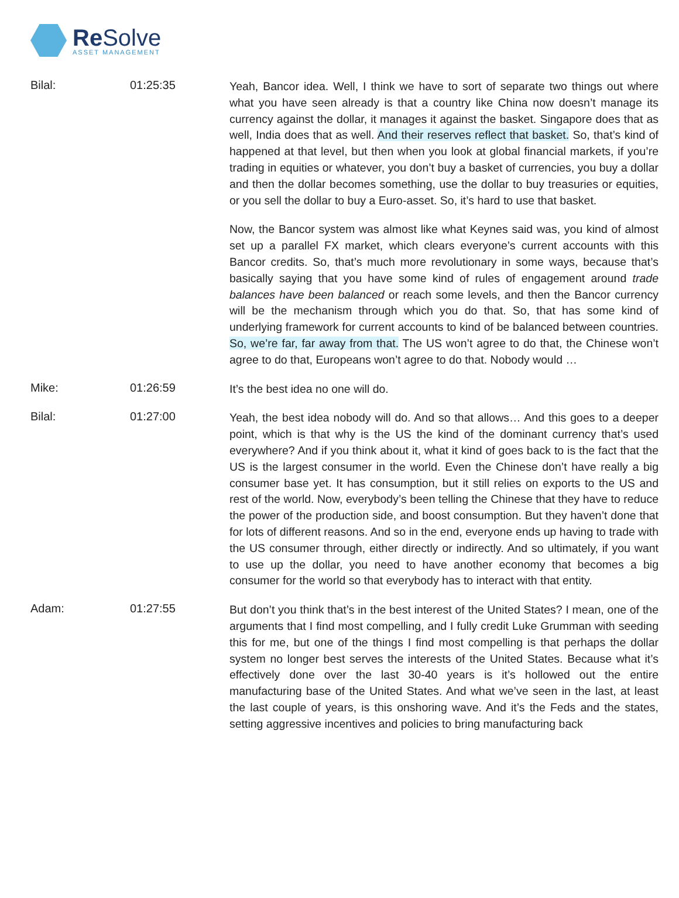Re Solve
ASSET MANAGEMENT
Bilal: 01:25:35
Yeah, Bancor idea. Well, I think we have to sort of separate two things out where what you have seen already is that a country like China now doesn’t manage its currency against the dollar, it manages it against the basket. Singapore does that as well, India does that as well. And their reserves reflect that basket. So, that’s kind of happened at that level, but then when you look at global financial markets, if you’re trading in equities or whatever, you don’t buy a basket of currencies, you buy a dollar and then the dollar becomes something, use the dollar to buy treasuries or equities, or you sell the dollar to buy a Euro-asset. So, it’s hard to use that basket.
Now, the Bancor system was almost like what Keynes said was, you kind of almost set up a parallel FX market, which clears everyone’s current accounts with this Bancor credits. So, that’s much more revolutionary in some ways, because that’s basically saying that you have some kind of rules of engagement around trade balances have been balanced or reach some levels, and then the Bancor currency will be the mechanism through which you do that. So, that has some kind of underlying framework for current accounts to kind of be balanced between countries. So, we’re far, far away from that. The US won’t agree to do that, the Chinese won’t agree to do that, Europeans won’t agree to do that. Nobody would …
Mike: 01:26:59
It’s the best idea no one will do.
Bilal: 01:27:00
Yeah, the best idea nobody will do. And so that allows… And this goes to a deeper point, which is that why is the US the kind of the dominant currency that’s used everywhere? And if you think about it, what it kind of goes back to is the fact that the US is the largest consumer in the world. Even the Chinese don’t have really a big consumer base yet. It has consumption, but it still relies on exports to the US and rest of the world. Now, everybody’s been telling the Chinese that they have to reduce the power of the production side, and boost consumption. But they haven’t done that for lots of different reasons. And so in the end, everyone ends up having to trade with the US consumer through, either directly or indirectly. And so ultimately, if you want to use up the dollar, you need to have another economy that becomes a big consumer for the world so that everybody has to interact with that entity.
Adam: 01:27:55
But don’t you think that’s in the best interest of the United States? I mean, one of the arguments that I find most compelling, and I fully credit Luke Grumman with seeding this for me, but one of the things I find most compelling is that perhaps the dollar system no longer best serves the interests of the United States. Because what it’s effectively done over the last 30-40 years is it’s hollowed out the entire manufacturing base of the United States. And what we’ve seen in the last, at least the last couple of years, is this onshoring wave. And it’s the Feds and the states, setting aggressive incentives and policies to bring manufacturing back